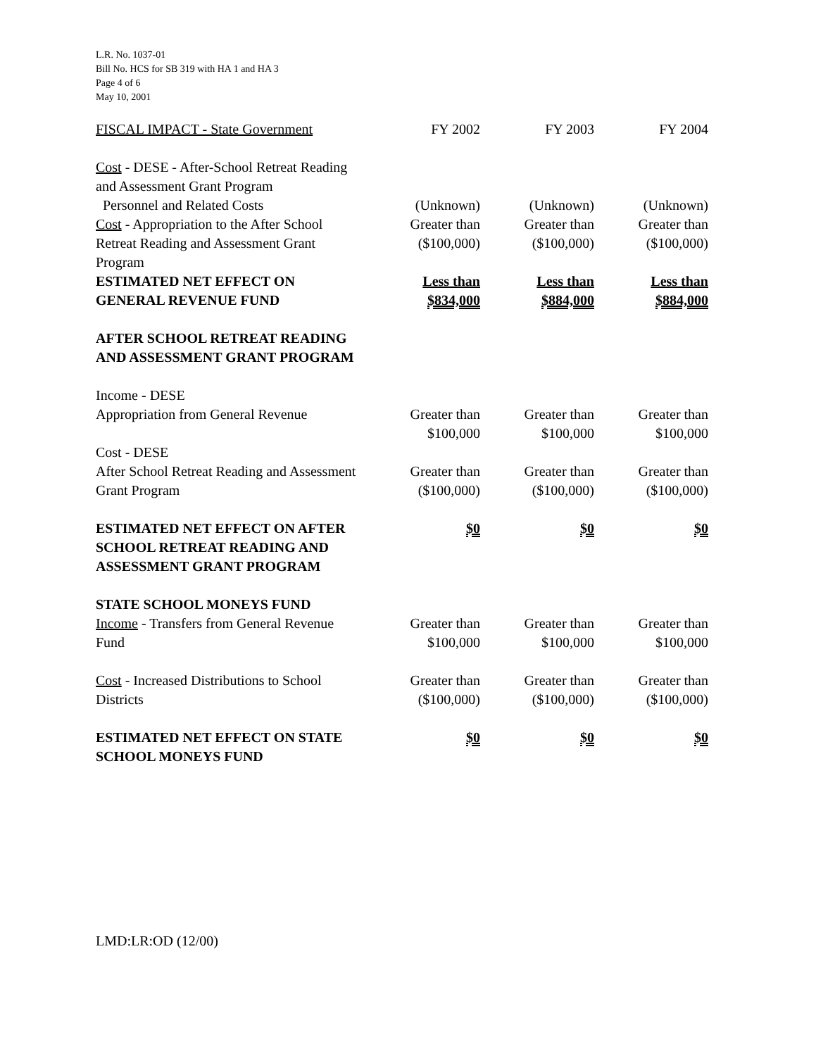L.R. No. 1037-01
Bill No. HCS for SB 319 with HA 1 and HA 3
Page 4 of 6
May 10, 2001
| FISCAL IMPACT - State Government | FY 2002 | FY 2003 | FY 2004 |
| Cost - DESE - After-School Retreat Reading and Assessment Grant Program Personnel and Related Costs | (Unknown) | (Unknown) | (Unknown) |
| Cost - Appropriation to the After School Retreat Reading and Assessment Grant Program | Greater than ($100,000) | Greater than ($100,000) | Greater than ($100,000) |
| ESTIMATED NET EFFECT ON GENERAL REVENUE FUND | Less than $834,000 | Less than $884,000 | Less than $884,000 |
| AFTER SCHOOL RETREAT READING AND ASSESSMENT GRANT PROGRAM | | | |
| Income - DESE Appropriation from General Revenue | Greater than $100,000 | Greater than $100,000 | Greater than $100,000 |
| Cost - DESE After School Retreat Reading and Assessment Grant Program | Greater than ($100,000) | Greater than ($100,000) | Greater than ($100,000) |
| ESTIMATED NET EFFECT ON AFTER SCHOOL RETREAT READING AND ASSESSMENT GRANT PROGRAM | $0 | $0 | $0 |
| STATE SCHOOL MONEYS FUND | | | |
| Income - Transfers from General Revenue Fund | Greater than $100,000 | Greater than $100,000 | Greater than $100,000 |
| Cost - Increased Distributions to School Districts | Greater than ($100,000) | Greater than ($100,000) | Greater than ($100,000) |
| ESTIMATED NET EFFECT ON STATE SCHOOL MONEYS FUND | $0 | $0 | $0 |
LMD:LR:OD (12/00)